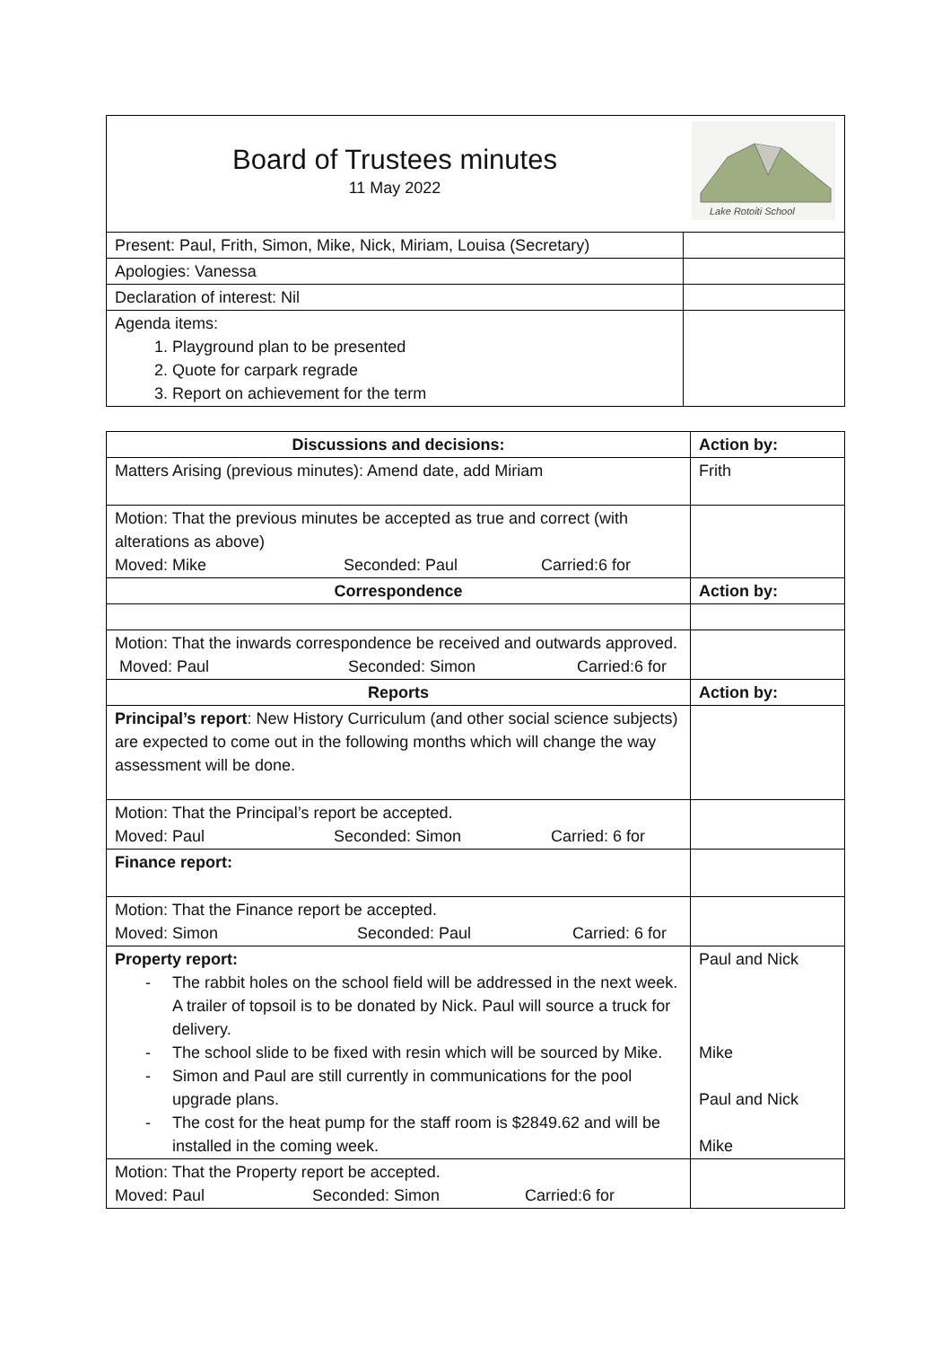| Board of Trustees minutes 11 May 2022 | Lake Rotoiti School |
| Present: Paul, Frith, Simon, Mike, Nick, Miriam, Louisa (Secretary) | |
| Apologies: Vanessa | |
| Declaration of interest: Nil | |
| Agenda items: 1. Playground plan to be presented 2. Quote for carpark regrade 3. Report on achievement for the term | |
| Discussions and decisions: | Action by: |
| --- | --- |
| Matters Arising (previous minutes): Amend date, add Miriam | Frith |
| Motion: That the previous minutes be accepted as true and correct (with alterations as above) Moved: Mike Seconded: Paul Carried:6 for | |
| Correspondence | Action by: |
| Motion: That the inwards correspondence be received and outwards approved. Moved: Paul Seconded: Simon Carried:6 for | |
| Reports | Action by: |
| Principal’s report : New History Curriculum (and other social science subjects) are expected to come out in the following months which will change the way assessment will be done. | |
| Motion: That the Principal’s report be accepted. Moved: Paul Seconded: Simon Carried: 6 for | |
| Finance report: | |
| Motion: That the Finance report be accepted. Moved: Simon Seconded: Paul Carried: 6 for | |
| Property report: - The rabbit holes on the school field will be addressed in the next week. A trailer of topsoil is to be donated by Nick. Paul will source a truck for delivery. - The school slide to be fixed with resin which will be sourced by Mike. - Simon and Paul are still currently in communications for the pool upgrade plans. - The cost for the heat pump for the staff room is $2849.62 and will be installed in the coming week. | Paul and Nick Mike Paul and Nick Mike |
| Motion: That the Property report be accepted. Moved: Paul Seconded: Simon Carried:6 for | |